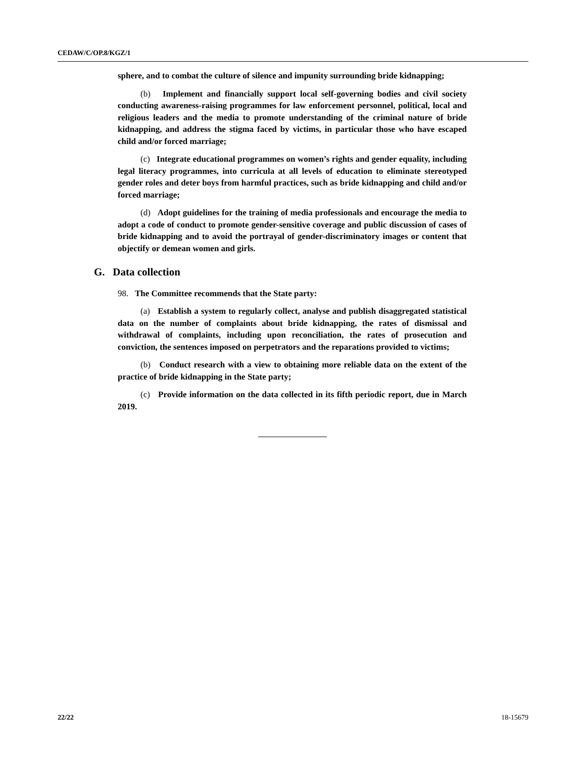CEDAW/C/OP.8/KGZ/1
sphere, and to combat the culture of silence and impunity surrounding bride kidnapping;
(b) Implement and financially support local self-governing bodies and civil society conducting awareness-raising programmes for law enforcement personnel, political, local and religious leaders and the media to promote understanding of the criminal nature of bride kidnapping, and address the stigma faced by victims, in particular those who have escaped child and/or forced marriage;
(c) Integrate educational programmes on women’s rights and gender equality, including legal literacy programmes, into curricula at all levels of education to eliminate stereotyped gender roles and deter boys from harmful practices, such as bride kidnapping and child and/or forced marriage;
(d) Adopt guidelines for the training of media professionals and encourage the media to adopt a code of conduct to promote gender-sensitive coverage and public discussion of cases of bride kidnapping and to avoid the portrayal of gender-discriminatory images or content that objectify or demean women and girls.
G. Data collection
98. The Committee recommends that the State party:
(a) Establish a system to regularly collect, analyse and publish disaggregated statistical data on the number of complaints about bride kidnapping, the rates of dismissal and withdrawal of complaints, including upon reconciliation, the rates of prosecution and conviction, the sentences imposed on perpetrators and the reparations provided to victims;
(b) Conduct research with a view to obtaining more reliable data on the extent of the practice of bride kidnapping in the State party;
(c) Provide information on the data collected in its fifth periodic report, due in March 2019.
22/22 18-15679